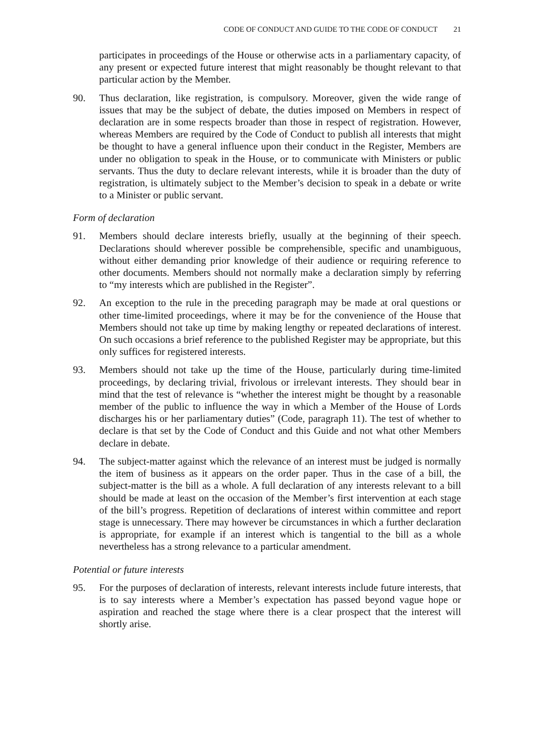CODE OF CONDUCT AND GUIDE TO THE CODE OF CONDUCT 21
participates in proceedings of the House or otherwise acts in a parliamentary capacity, of any present or expected future interest that might reasonably be thought relevant to that particular action by the Member.
90. Thus declaration, like registration, is compulsory. Moreover, given the wide range of issues that may be the subject of debate, the duties imposed on Members in respect of declaration are in some respects broader than those in respect of registration. However, whereas Members are required by the Code of Conduct to publish all interests that might be thought to have a general influence upon their conduct in the Register, Members are under no obligation to speak in the House, or to communicate with Ministers or public servants. Thus the duty to declare relevant interests, while it is broader than the duty of registration, is ultimately subject to the Member’s decision to speak in a debate or write to a Minister or public servant.
Form of declaration
91. Members should declare interests briefly, usually at the beginning of their speech. Declarations should wherever possible be comprehensible, specific and unambiguous, without either demanding prior knowledge of their audience or requiring reference to other documents. Members should not normally make a declaration simply by referring to “my interests which are published in the Register”.
92. An exception to the rule in the preceding paragraph may be made at oral questions or other time-limited proceedings, where it may be for the convenience of the House that Members should not take up time by making lengthy or repeated declarations of interest. On such occasions a brief reference to the published Register may be appropriate, but this only suffices for registered interests.
93. Members should not take up the time of the House, particularly during time-limited proceedings, by declaring trivial, frivolous or irrelevant interests. They should bear in mind that the test of relevance is “whether the interest might be thought by a reasonable member of the public to influence the way in which a Member of the House of Lords discharges his or her parliamentary duties” (Code, paragraph 11). The test of whether to declare is that set by the Code of Conduct and this Guide and not what other Members declare in debate.
94. The subject-matter against which the relevance of an interest must be judged is normally the item of business as it appears on the order paper. Thus in the case of a bill, the subject-matter is the bill as a whole. A full declaration of any interests relevant to a bill should be made at least on the occasion of the Member’s first intervention at each stage of the bill’s progress. Repetition of declarations of interest within committee and report stage is unnecessary. There may however be circumstances in which a further declaration is appropriate, for example if an interest which is tangential to the bill as a whole nevertheless has a strong relevance to a particular amendment.
Potential or future interests
95. For the purposes of declaration of interests, relevant interests include future interests, that is to say interests where a Member’s expectation has passed beyond vague hope or aspiration and reached the stage where there is a clear prospect that the interest will shortly arise.